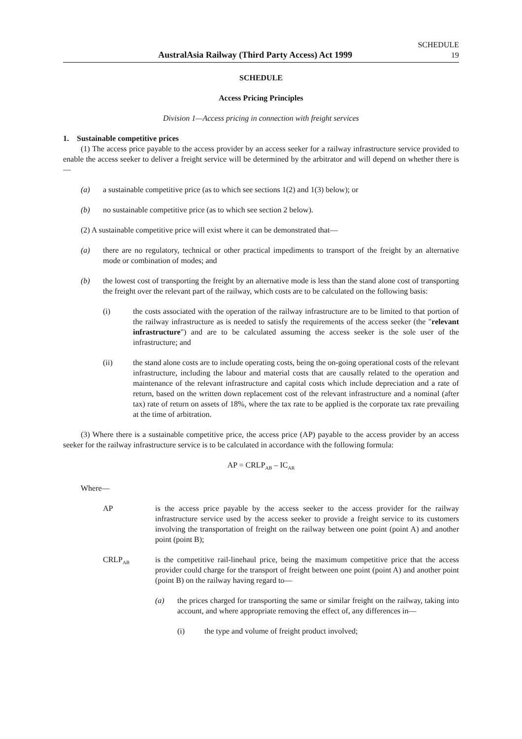AustralAsia Railway (Third Party Access) Act 1999
SCHEDULE
19
SCHEDULE
Access Pricing Principles
Division 1—Access pricing in connection with freight services
1. Sustainable competitive prices
(1) The access price payable to the access provider by an access seeker for a railway infrastructure service provided to enable the access seeker to deliver a freight service will be determined by the arbitrator and will depend on whether there is—
(a) a sustainable competitive price (as to which see sections 1(2) and 1(3) below); or
(b) no sustainable competitive price (as to which see section 2 below).
(2) A sustainable competitive price will exist where it can be demonstrated that—
(a) there are no regulatory, technical or other practical impediments to transport of the freight by an alternative mode or combination of modes; and
(b) the lowest cost of transporting the freight by an alternative mode is less than the stand alone cost of transporting the freight over the relevant part of the railway, which costs are to be calculated on the following basis:
(i) the costs associated with the operation of the railway infrastructure are to be limited to that portion of the railway infrastructure as is needed to satisfy the requirements of the access seeker (the "relevant infrastructure") and are to be calculated assuming the access seeker is the sole user of the infrastructure; and
(ii) the stand alone costs are to include operating costs, being the on-going operational costs of the relevant infrastructure, including the labour and material costs that are causally related to the operation and maintenance of the relevant infrastructure and capital costs which include depreciation and a rate of return, based on the written down replacement cost of the relevant infrastructure and a nominal (after tax) rate of return on assets of 18%, where the tax rate to be applied is the corporate tax rate prevailing at the time of arbitration.
(3) Where there is a sustainable competitive price, the access price (AP) payable to the access provider by an access seeker for the railway infrastructure service is to be calculated in accordance with the following formula:
AP = CRLP<sub>AB</sub> – IC<sub>AR</sub>
Where—
AP is the access price payable by the access seeker to the access provider for the railway infrastructure service used by the access seeker to provide a freight service to its customers involving the transportation of freight on the railway between one point (point A) and another point (point B);
CRLP<sub>AB</sub>
is the competitive rail-linehaul price, being the maximum competitive price that the access provider could charge for the transport of freight between one point (point A) and another point (point B) on the railway having regard to—
(a) the prices charged for transporting the same or similar freight on the railway, taking into account, and where appropriate removing the effect of, any differences in—
(i) the type and volume of freight product involved;